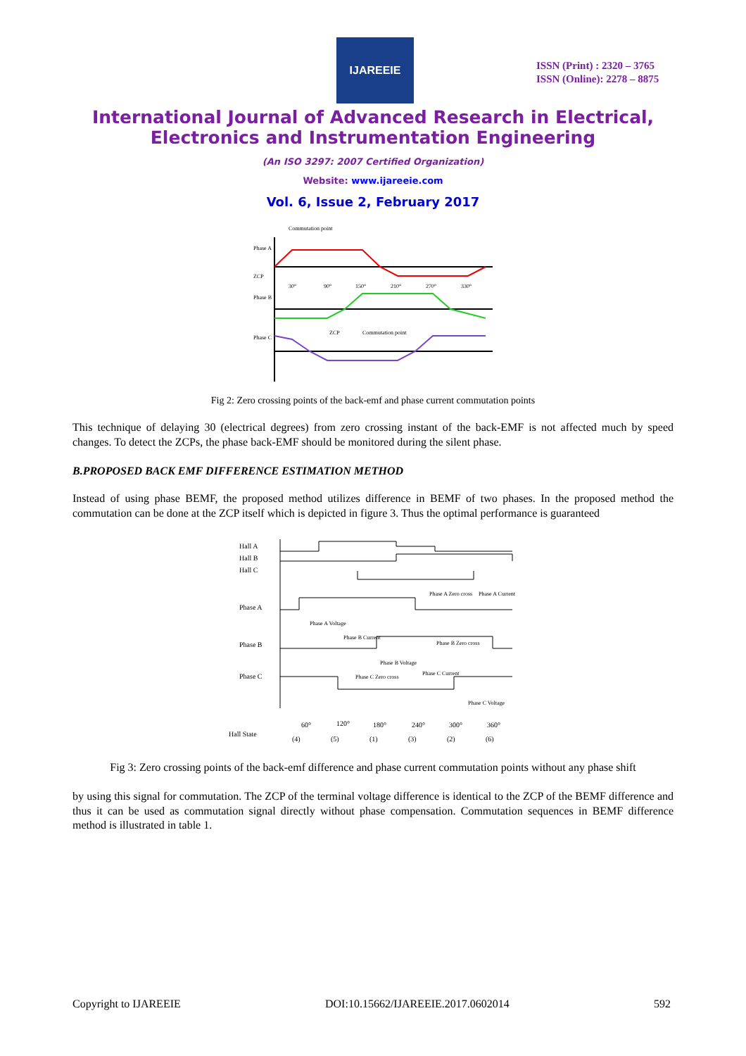IJAREEIE
ISSN (Print) : 2320 – 3765
ISSN (Online): 2278 – 8875
International Journal of Advanced Research in Electrical,
Electronics and Instrumentation Engineering
(An ISO 3297: 2007 Certified Organization)
Website: www.ijareeie.com
Vol. 6, Issue 2, February 2017
Commutation point
Phase A
ZCP
Phase B
Phase C
30°
90°
150°
210°
270°
330°
Commutation point
ZCP
Fig 2: Zero crossing points of the back-emf and phase current commutation points
This technique of delaying 30 (electrical degrees) from zero crossing instant of the back-EMF is not affected much by speed changes. To detect the ZCPs, the phase back-EMF should be monitored during the silent phase.
B.PROPOSED BACK EMF DIFFERENCE ESTIMATION METHOD
Instead of using phase BEMF, the proposed method utilizes difference in BEMF of two phases. In the proposed method the commutation can be done at the ZCP itself which is depicted in figure 3. Thus the optimal performance is guaranteed
Hall A
Hall B
Hall C
Phase A
Phase B
Phase C
Phase A Zero cross
Phase A Current
Phase A Voltage
Phase B Current
Phase B Zero cross
Phase B Voltage
Phase C Zero cross
Phase C Current
Phase C Voltage
Hall State
60°
120°
180°
240°
300°
360°
(4)
(5)
(1)
(3)
(2)
(6)
Fig 3: Zero crossing points of the back-emf difference and phase current commutation points without any phase shift
by using this signal for commutation. The ZCP of the terminal voltage difference is identical to the ZCP of the BEMF difference and thus it can be used as commutation signal directly without phase compensation. Commutation sequences in BEMF difference method is illustrated in table 1.
Copyright to IJAREEIE DOI:10.15662/IJAREEIE.2017.0602014 592